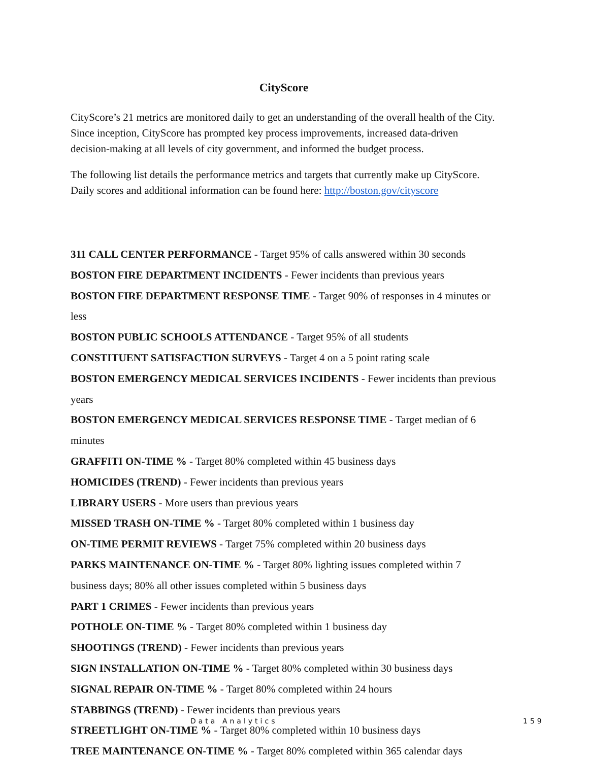CityScore
CityScore’s 21 metrics are monitored daily to get an understanding of the overall health of the City. Since inception, CityScore has prompted key process improvements, increased data-driven decision-making at all levels of city government, and informed the budget process.
The following list details the performance metrics and targets that currently make up CityScore. Daily scores and additional information can be found here: http://boston.gov/cityscore
311 CALL CENTER PERFORMANCE - Target 95% of calls answered within 30 seconds
BOSTON FIRE DEPARTMENT INCIDENTS - Fewer incidents than previous years
BOSTON FIRE DEPARTMENT RESPONSE TIME - Target 90% of responses in 4 minutes or less
BOSTON PUBLIC SCHOOLS ATTENDANCE - Target 95% of all students
CONSTITUENT SATISFACTION SURVEYS - Target 4 on a 5 point rating scale
BOSTON EMERGENCY MEDICAL SERVICES INCIDENTS - Fewer incidents than previous years
BOSTON EMERGENCY MEDICAL SERVICES RESPONSE TIME - Target median of 6 minutes
GRAFFITI ON-TIME % - Target 80% completed within 45 business days
HOMICIDES (TREND) - Fewer incidents than previous years
LIBRARY USERS - More users than previous years
MISSED TRASH ON-TIME % - Target 80% completed within 1 business day
ON-TIME PERMIT REVIEWS - Target 75% completed within 20 business days
PARKS MAINTENANCE ON-TIME % - Target 80% lighting issues completed within 7 business days; 80% all other issues completed within 5 business days
PART 1 CRIMES - Fewer incidents than previous years
POTHOLE ON-TIME % - Target 80% completed within 1 business day
SHOOTINGS (TREND) - Fewer incidents than previous years
SIGN INSTALLATION ON-TIME % - Target 80% completed within 30 business days
SIGNAL REPAIR ON-TIME % - Target 80% completed within 24 hours
STABBINGS (TREND) - Fewer incidents than previous years
STREETLIGHT ON-TIME % - Target 80% completed within 10 business days
TREE MAINTENANCE ON-TIME % - Target 80% completed within 365 calendar days
Data Analytics 159